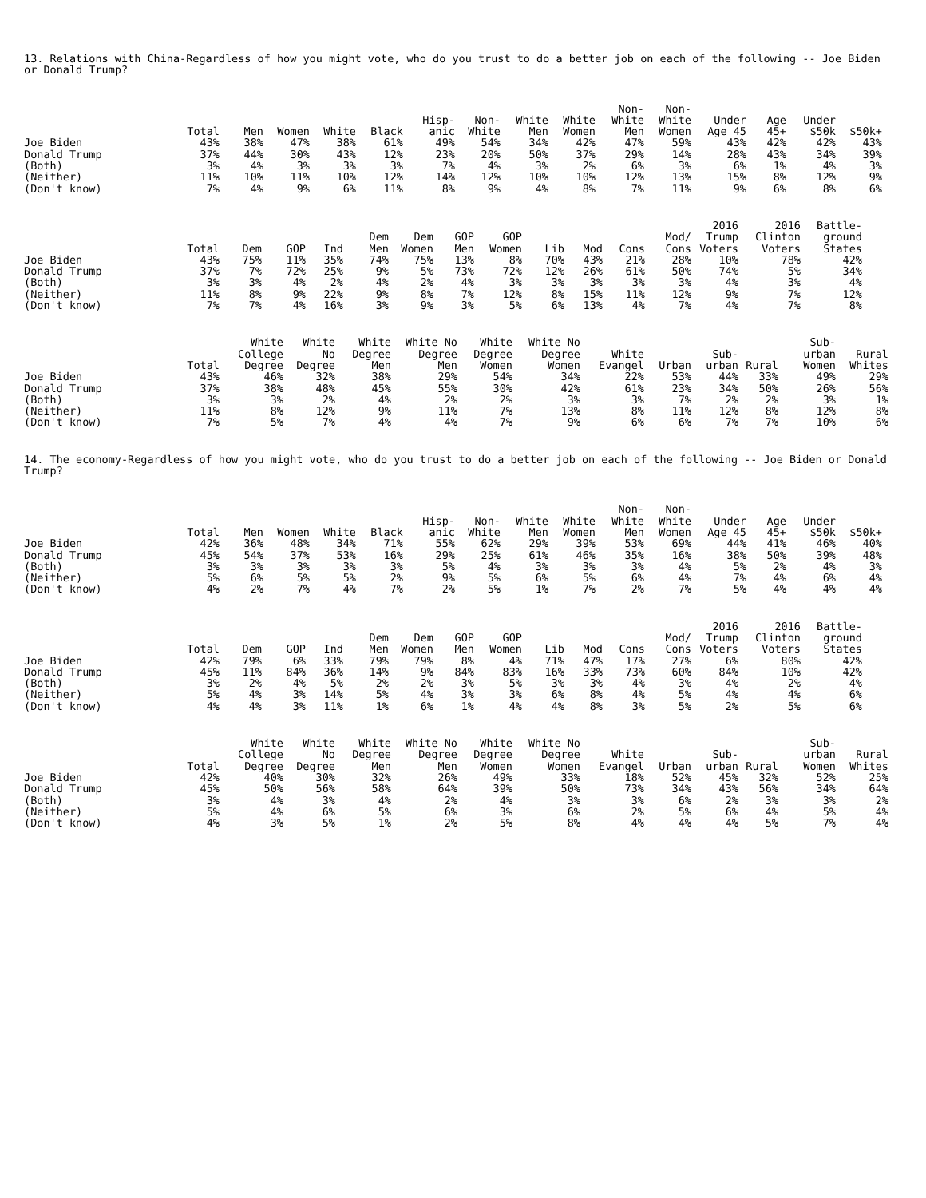13. Relations with China-Regardless of how you might vote, who do you trust to do a better job on each of the following -- Joe Biden or Donald Trump?
| | Total | Men | Women | White | Black | Hisp- anic | Non- White | White Men | White Women | Non- White Men | Non- White Women | Under Age 45 | Age 45+ | Under $50k | $50k+ |
| --- | --- | --- | --- | --- | --- | --- | --- | --- | --- | --- | --- | --- | --- | --- | --- |
| Joe Biden | 43% | 38% | 47% | 38% | 61% | 49% | 54% | 34% | 42% | 47% | 59% | 43% | 42% | 42% | 43% |
| Donald Trump | 37% | 44% | 30% | 43% | 12% | 23% | 20% | 50% | 37% | 29% | 14% | 28% | 43% | 34% | 39% |
| (Both) | 3% | 4% | 3% | 3% | 3% | 7% | 4% | 3% | 2% | 6% | 3% | 6% | 1% | 4% | 3% |
| (Neither) | 11% | 10% | 11% | 10% | 12% | 14% | 12% | 10% | 10% | 12% | 13% | 15% | 8% | 12% | 9% |
| (Don't know) | 7% | 4% | 9% | 6% | 11% | 8% | 9% | 4% | 8% | 7% | 11% | 9% | 6% | 8% | 6% |
| | Total | Dem | GOP | Ind | Dem Men | Dem Women | GOP Men | GOP Women | Lib | Mod | Cons | Mod/ Cons | 2016 Trump Voters | 2016 Clinton Voters | Battle- ground States |
| --- | --- | --- | --- | --- | --- | --- | --- | --- | --- | --- | --- | --- | --- | --- | --- |
| Joe Biden | 43% | 75% | 11% | 35% | 74% | 75% | 13% | 8% | 70% | 43% | 21% | 28% | 10% | 78% | 42% |
| Donald Trump | 37% | 7% | 72% | 25% | 9% | 5% | 73% | 72% | 12% | 26% | 61% | 50% | 74% | 5% | 34% |
| (Both) | 3% | 3% | 4% | 2% | 4% | 2% | 4% | 3% | 3% | 3% | 3% | 3% | 4% | 3% | 4% |
| (Neither) | 11% | 8% | 9% | 22% | 9% | 8% | 7% | 12% | 8% | 15% | 11% | 12% | 9% | 7% | 12% |
| (Don't know) | 7% | 7% | 4% | 16% | 3% | 9% | 3% | 5% | 6% | 13% | 4% | 7% | 4% | 7% | 8% |
| | Total | White College Degree | White No Degree | White Degree Men | White No Degree Men | White Degree Women | White No Degree Women | White Evangel | Urban | Sub- urban | Rural | Sub- urban Women | Rural Whites |
| --- | --- | --- | --- | --- | --- | --- | --- | --- | --- | --- | --- | --- | --- |
| Joe Biden | 43% | 46% | 32% | 38% | 29% | 54% | 34% | 22% | 53% | 44% | 33% | 49% | 29% |
| Donald Trump | 37% | 38% | 48% | 45% | 55% | 30% | 42% | 61% | 23% | 34% | 50% | 26% | 56% |
| (Both) | 3% | 3% | 2% | 4% | 2% | 2% | 3% | 3% | 7% | 2% | 2% | 3% | 1% |
| (Neither) | 11% | 8% | 12% | 9% | 11% | 7% | 13% | 8% | 11% | 12% | 8% | 12% | 8% |
| (Don't know) | 7% | 5% | 7% | 4% | 4% | 7% | 9% | 6% | 6% | 7% | 7% | 10% | 6% |
14. The economy-Regardless of how you might vote, who do you trust to do a better job on each of the following -- Joe Biden or Donald Trump?
| | Total | Men | Women | White | Black | Hisp- anic | Non- White | White Men | White Women | Non- White Men | Non- White Women | Under Age 45 | Age 45+ | Under $50k | $50k+ |
| --- | --- | --- | --- | --- | --- | --- | --- | --- | --- | --- | --- | --- | --- | --- | --- |
| Joe Biden | 42% | 36% | 48% | 34% | 71% | 55% | 62% | 29% | 39% | 53% | 69% | 44% | 41% | 46% | 40% |
| Donald Trump | 45% | 54% | 37% | 53% | 16% | 29% | 25% | 61% | 46% | 35% | 16% | 38% | 50% | 39% | 48% |
| (Both) | 3% | 3% | 3% | 3% | 3% | 5% | 4% | 3% | 3% | 3% | 4% | 5% | 2% | 4% | 3% |
| (Neither) | 5% | 6% | 5% | 5% | 2% | 9% | 5% | 6% | 5% | 6% | 4% | 7% | 4% | 6% | 4% |
| (Don't know) | 4% | 2% | 7% | 4% | 7% | 2% | 5% | 1% | 7% | 2% | 7% | 5% | 4% | 4% | 4% |
| | Total | Dem | GOP | Ind | Dem Men | Dem Women | GOP Men | GOP Women | Lib | Mod | Cons | Mod/ Cons | 2016 Trump Voters | 2016 Clinton Voters | Battle- ground States |
| --- | --- | --- | --- | --- | --- | --- | --- | --- | --- | --- | --- | --- | --- | --- | --- |
| Joe Biden | 42% | 79% | 6% | 33% | 79% | 79% | 8% | 4% | 71% | 47% | 17% | 27% | 6% | 80% | 42% |
| Donald Trump | 45% | 11% | 84% | 36% | 14% | 9% | 84% | 83% | 16% | 33% | 73% | 60% | 84% | 10% | 42% |
| (Both) | 3% | 2% | 4% | 5% | 2% | 2% | 3% | 5% | 3% | 3% | 4% | 3% | 4% | 2% | 4% |
| (Neither) | 5% | 4% | 3% | 14% | 5% | 4% | 3% | 3% | 6% | 8% | 4% | 5% | 4% | 4% | 6% |
| (Don't know) | 4% | 4% | 3% | 11% | 1% | 6% | 1% | 4% | 4% | 8% | 3% | 5% | 2% | 5% | 6% |
| | Total | White College Degree | White No Degree | White Degree Men | White No Degree Men | White Degree Women | White No Degree Women | White Evangel | Urban | Sub- urban | Rural | Sub- urban Women | Rural Whites |
| --- | --- | --- | --- | --- | --- | --- | --- | --- | --- | --- | --- | --- | --- |
| Joe Biden | 42% | 40% | 30% | 32% | 26% | 49% | 33% | 18% | 52% | 45% | 32% | 52% | 25% |
| Donald Trump | 45% | 50% | 56% | 58% | 64% | 39% | 50% | 73% | 34% | 43% | 56% | 34% | 64% |
| (Both) | 3% | 4% | 3% | 4% | 2% | 4% | 3% | 3% | 6% | 2% | 3% | 3% | 2% |
| (Neither) | 5% | 4% | 6% | 5% | 6% | 3% | 6% | 2% | 5% | 6% | 4% | 5% | 4% |
| (Don't know) | 4% | 3% | 5% | 1% | 2% | 5% | 8% | 4% | 4% | 4% | 5% | 7% | 4% |